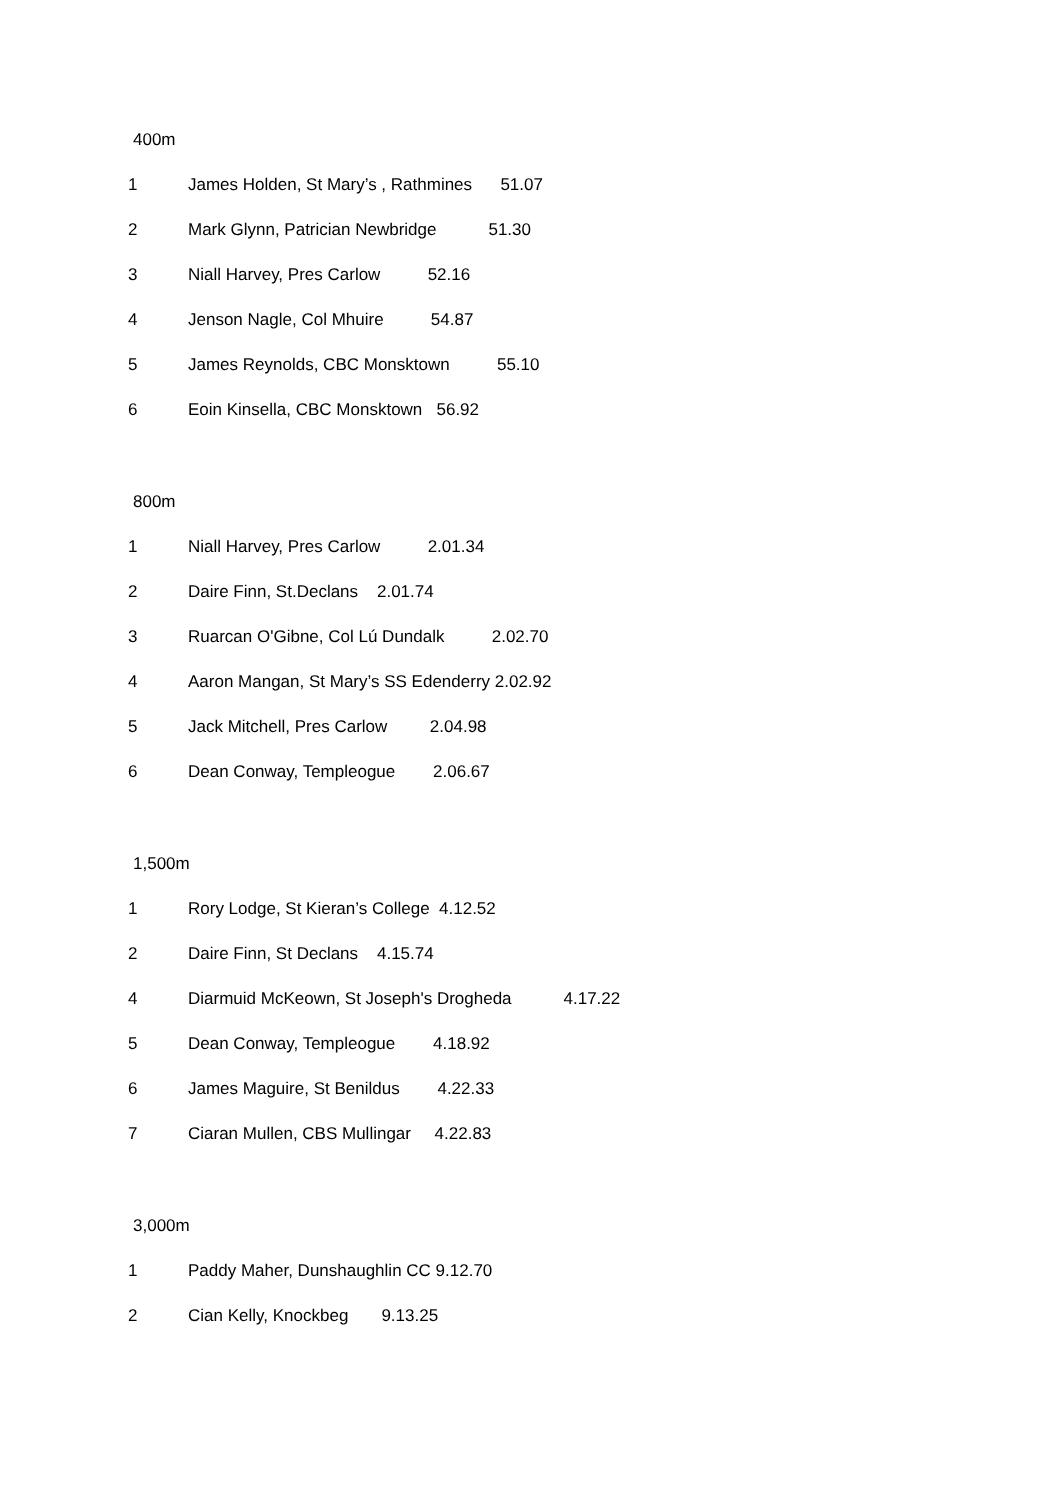400m
1 James Holden, St Mary’s , Rathmines 51.07
2 Mark Glynn, Patrician Newbridge 51.30
3 Niall Harvey, Pres Carlow 52.16
4 Jenson Nagle, Col Mhuire 54.87
5 James Reynolds, CBC Monsktown 55.10
6 Eoin Kinsella, CBC Monsktown 56.92
800m
1 Niall Harvey, Pres Carlow 2.01.34
2 Daire Finn, St.Declans 2.01.74
3 Ruarcan O'Gibne, Col Lú Dundalk 2.02.70
4 Aaron Mangan, St Mary’s SS Edenderry 2.02.92
5 Jack Mitchell, Pres Carlow 2.04.98
6 Dean Conway, Templeogue 2.06.67
1,500m
1 Rory Lodge, St Kieran’s College 4.12.52
2 Daire Finn, St Declans 4.15.74
4 Diarmuid McKeown, St Joseph's Drogheda 4.17.22
5 Dean Conway, Templeogue 4.18.92
6 James Maguire, St Benildus 4.22.33
7 Ciaran Mullen, CBS Mullingar 4.22.83
3,000m
1 Paddy Maher, Dunshaughlin CC 9.12.70
2 Cian Kelly, Knockbeg 9.13.25